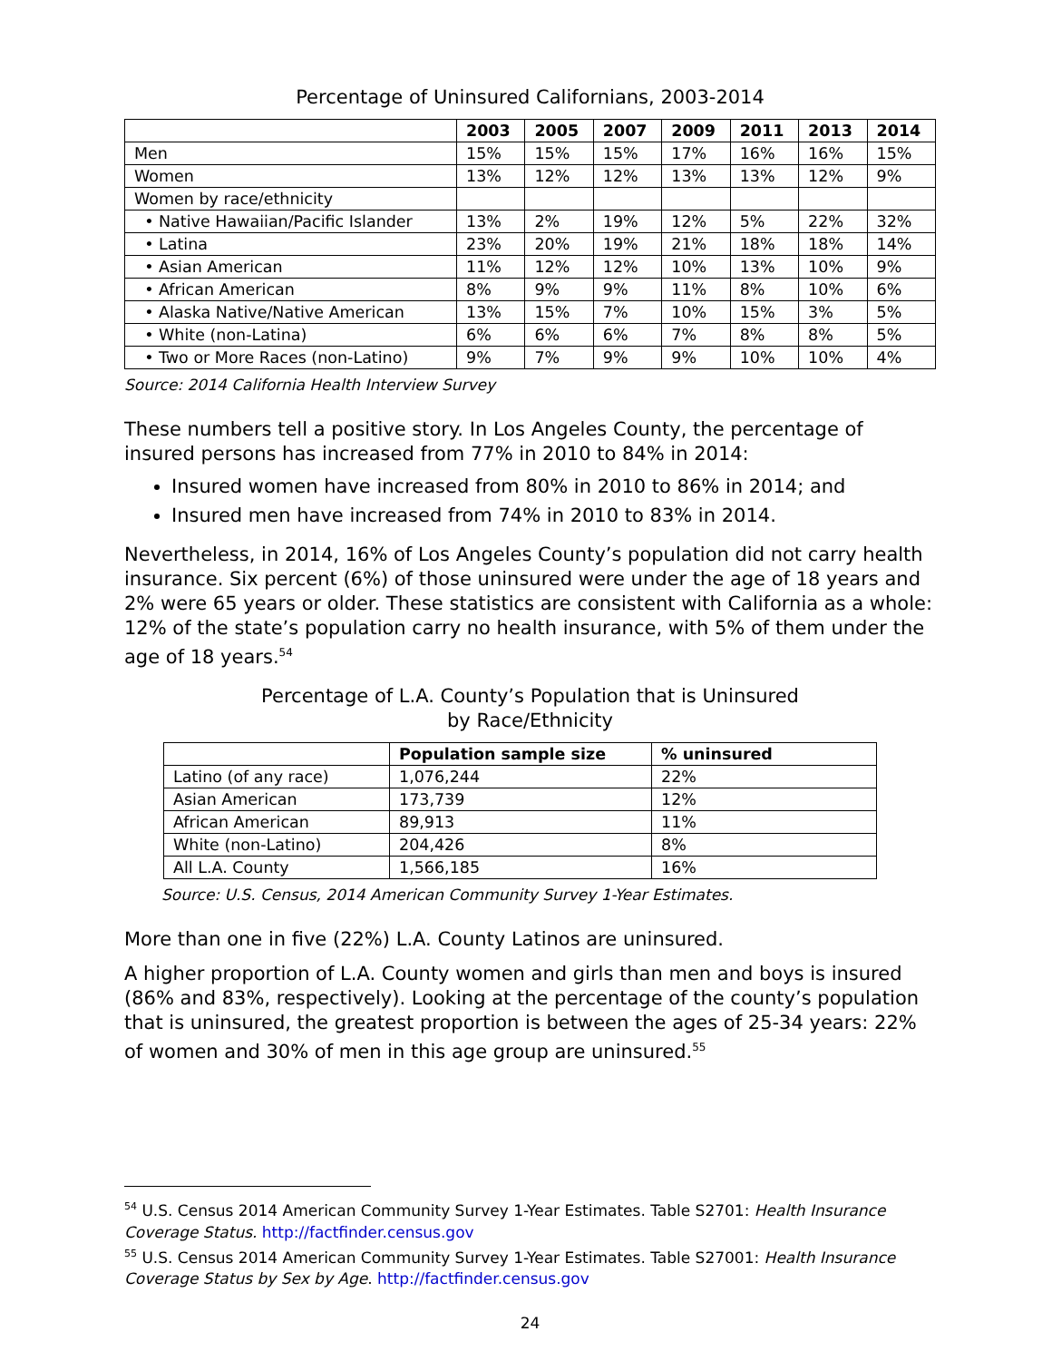Percentage of Uninsured Californians, 2003-2014
| | 2003 | 2005 | 2007 | 2009 | 2011 | 2013 | 2014 |
| --- | --- | --- | --- | --- | --- | --- | --- |
| Men | 15% | 15% | 15% | 17% | 16% | 16% | 15% |
| Women | 13% | 12% | 12% | 13% | 13% | 12% | 9% |
| Women by race/ethnicity | | | | | | | |
| • Native Hawaiian/Pacific Islander | 13% | 2% | 19% | 12% | 5% | 22% | 32% |
| • Latina | 23% | 20% | 19% | 21% | 18% | 18% | 14% |
| • Asian American | 11% | 12% | 12% | 10% | 13% | 10% | 9% |
| • African American | 8% | 9% | 9% | 11% | 8% | 10% | 6% |
| • Alaska Native/Native American | 13% | 15% | 7% | 10% | 15% | 3% | 5% |
| • White (non-Latina) | 6% | 6% | 6% | 7% | 8% | 8% | 5% |
| • Two or More Races (non-Latino) | 9% | 7% | 9% | 9% | 10% | 10% | 4% |
Source: 2014 California Health Interview Survey
These numbers tell a positive story. In Los Angeles County, the percentage of insured persons has increased from 77% in 2010 to 84% in 2014:
Insured women have increased from 80% in 2010 to 86% in 2014; and
Insured men have increased from 74% in 2010 to 83% in 2014.
Nevertheless, in 2014, 16% of Los Angeles County’s population did not carry health insurance. Six percent (6%) of those uninsured were under the age of 18 years and 2% were 65 years or older. These statistics are consistent with California as a whole: 12% of the state’s population carry no health insurance, with 5% of them under the age of 18 years.<sup>54</sup>
Percentage of L.A. County’s Population that is Uninsured
by Race/Ethnicity
| | Population sample size | % uninsured |
| --- | --- | --- |
| Latino (of any race) | 1,076,244 | 22% |
| Asian American | 173,739 | 12% |
| African American | 89,913 | 11% |
| White (non-Latino) | 204,426 | 8% |
| All L.A. County | 1,566,185 | 16% |
Source: U.S. Census, 2014 American Community Survey 1-Year Estimates.
More than one in five (22%) L.A. County Latinos are uninsured.
A higher proportion of L.A. County women and girls than men and boys is insured (86% and 83%, respectively). Looking at the percentage of the county’s population that is uninsured, the greatest proportion is between the ages of 25-34 years: 22% of women and 30% of men in this age group are uninsured.<sup>55</sup>
<sup>54</sup> U.S. Census 2014 American Community Survey 1-Year Estimates. Table S2701: Health Insurance Coverage Status. http://factfinder.census.gov
<sup>55</sup> U.S. Census 2014 American Community Survey 1-Year Estimates. Table S27001: Health Insurance Coverage Status by Sex by Age. http://factfinder.census.gov
24